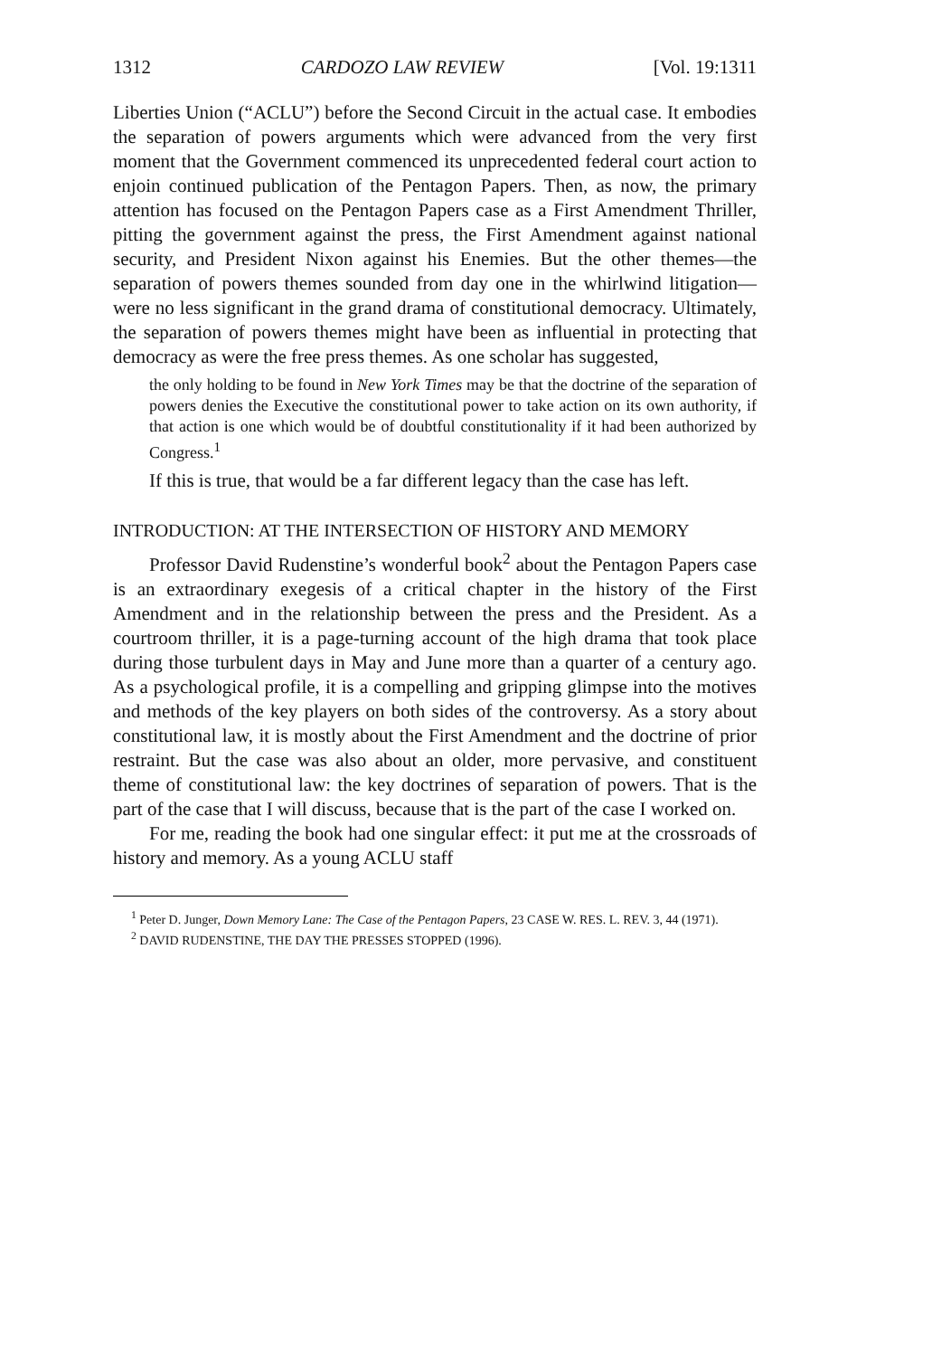1312 CARDOZO LAW REVIEW [Vol. 19:1311
Liberties Union (“ACLU”) before the Second Circuit in the actual case. It embodies the separation of powers arguments which were advanced from the very first moment that the Government commenced its unprecedented federal court action to enjoin continued publication of the Pentagon Papers. Then, as now, the primary attention has focused on the Pentagon Papers case as a First Amendment Thriller, pitting the government against the press, the First Amendment against national security, and President Nixon against his Enemies. But the other themes—the separation of powers themes sounded from day one in the whirlwind litigation—were no less significant in the grand drama of constitutional democracy. Ultimately, the separation of powers themes might have been as influential in protecting that democracy as were the free press themes. As one scholar has suggested,
the only holding to be found in New York Times may be that the doctrine of the separation of powers denies the Executive the constitutional power to take action on its own authority, if that action is one which would be of doubtful constitutionality if it had been authorized by Congress.<sup>1</sup>
If this is true, that would be a far different legacy than the case has left.
INTRODUCTION: AT THE INTERSECTION OF HISTORY AND MEMORY
Professor David Rudenstine’s wonderful book<sup>2</sup> about the Pentagon Papers case is an extraordinary exegesis of a critical chapter in the history of the First Amendment and in the relationship between the press and the President. As a courtroom thriller, it is a page-turning account of the high drama that took place during those turbulent days in May and June more than a quarter of a century ago. As a psychological profile, it is a compelling and gripping glimpse into the motives and methods of the key players on both sides of the controversy. As a story about constitutional law, it is mostly about the First Amendment and the doctrine of prior restraint. But the case was also about an older, more pervasive, and constituent theme of constitutional law: the key doctrines of separation of powers. That is the part of the case that I will discuss, because that is the part of the case I worked on.
For me, reading the book had one singular effect: it put me at the crossroads of history and memory. As a young ACLU staff
<sup>1</sup> Peter D. Junger, Down Memory Lane: The Case of the Pentagon Papers, 23 CASE W. RES. L. REV. 3, 44 (1971).
<sup>2</sup> DAVID RUDENSTINE, THE DAY THE PRESSES STOPPED (1996).